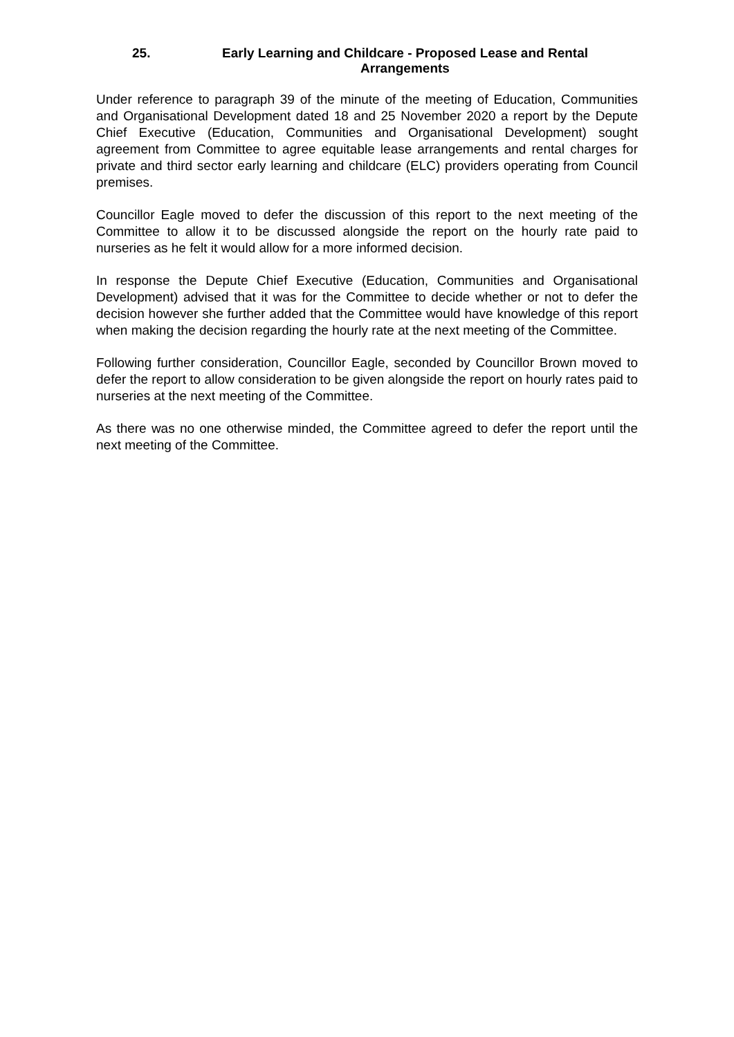25. Early Learning and Childcare - Proposed Lease and Rental Arrangements
Under reference to paragraph 39 of the minute of the meeting of Education, Communities and Organisational Development dated 18 and 25 November 2020 a report by the Depute Chief Executive (Education, Communities and Organisational Development) sought agreement from Committee to agree equitable lease arrangements and rental charges for private and third sector early learning and childcare (ELC) providers operating from Council premises.
Councillor Eagle moved to defer the discussion of this report to the next meeting of the Committee to allow it to be discussed alongside the report on the hourly rate paid to nurseries as he felt it would allow for a more informed decision.
In response the Depute Chief Executive (Education, Communities and Organisational Development) advised that it was for the Committee to decide whether or not to defer the decision however she further added that the Committee would have knowledge of this report when making the decision regarding the hourly rate at the next meeting of the Committee.
Following further consideration, Councillor Eagle, seconded by Councillor Brown moved to defer the report to allow consideration to be given alongside the report on hourly rates paid to nurseries at the next meeting of the Committee.
As there was no one otherwise minded, the Committee agreed to defer the report until the next meeting of the Committee.